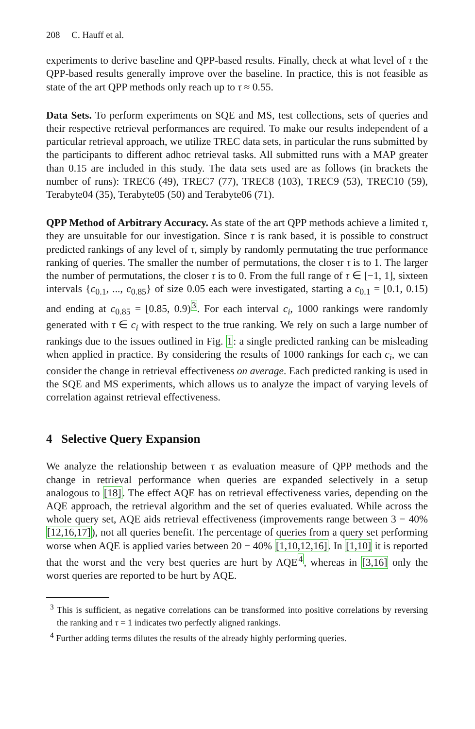208 C. Hauff et al.
experiments to derive baseline and QPP-based results. Finally, check at what level of τ the QPP-based results generally improve over the baseline. In practice, this is not feasible as state of the art QPP methods only reach up to τ ≈ 0.55.
Data Sets. To perform experiments on SQE and MS, test collections, sets of queries and their respective retrieval performances are required. To make our results independent of a particular retrieval approach, we utilize TREC data sets, in particular the runs submitted by the participants to different adhoc retrieval tasks. All submitted runs with a MAP greater than 0.15 are included in this study. The data sets used are as follows (in brackets the number of runs): TREC6 (49), TREC7 (77), TREC8 (103), TREC9 (53), TREC10 (59), Terabyte04 (35), Terabyte05 (50) and Terabyte06 (71).
QPP Method of Arbitrary Accuracy. As state of the art QPP methods achieve a limited τ, they are unsuitable for our investigation. Since τ is rank based, it is possible to construct predicted rankings of any level of τ, simply by randomly permutating the true performance ranking of queries. The smaller the number of permutations, the closer τ is to 1. The larger the number of permutations, the closer τ is to 0. From the full range of τ ∈ [−1, 1], sixteen intervals {c<sub>0.1</sub>, ..., c<sub>0.85</sub>} of size 0.05 each were investigated, starting a c<sub>0.1</sub> = [0.1, 0.15) and ending at c<sub>0.85</sub> = [0.85, 0.9)<sup>3</sup>. For each interval c<sub>i</sub>, 1000 rankings were randomly generated with τ ∈ c<sub>i</sub> with respect to the true ranking. We rely on such a large number of rankings due to the issues outlined in Fig. 1: a single predicted ranking can be misleading when applied in practice. By considering the results of 1000 rankings for each c<sub>i</sub>, we can consider the change in retrieval effectiveness on average. Each predicted ranking is used in the SQE and MS experiments, which allows us to analyze the impact of varying levels of correlation against retrieval effectiveness.
4 Selective Query Expansion
We analyze the relationship between τ as evaluation measure of QPP methods and the change in retrieval performance when queries are expanded selectively in a setup analogous to [18]. The effect AQE has on retrieval effectiveness varies, depending on the AQE approach, the retrieval algorithm and the set of queries evaluated. While across the whole query set, AQE aids retrieval effectiveness (improvements range between 3 − 40% [12,16,17]), not all queries benefit. The percentage of queries from a query set performing worse when AQE is applied varies between 20 − 40% [1,10,12,16]. In [1,10] it is reported that the worst and the very best queries are hurt by AQE<sup>4</sup>, whereas in [3,16] only the worst queries are reported to be hurt by AQE.
<sup>3</sup> This is sufficient, as negative correlations can be transformed into positive correlations by reversing the ranking and τ = 1 indicates two perfectly aligned rankings.
<sup>4</sup> Further adding terms dilutes the results of the already highly performing queries.